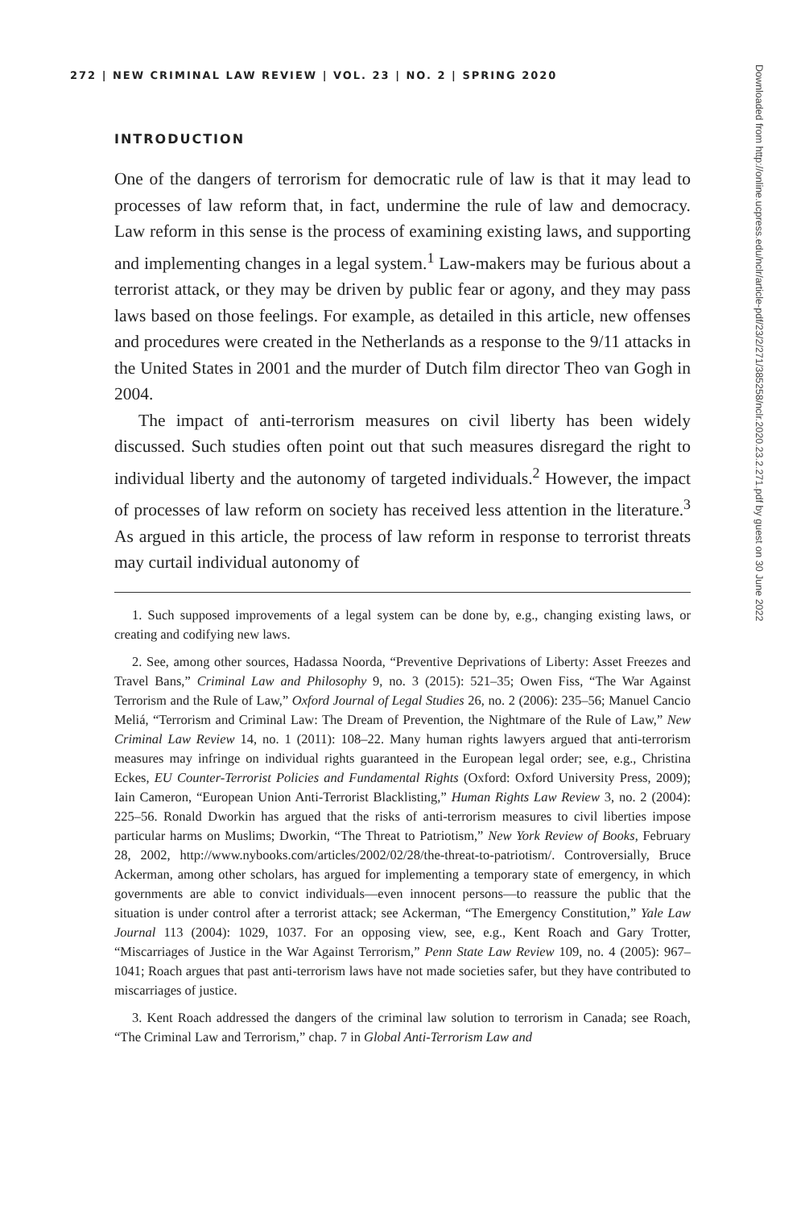Downloaded from http://online.ucpress.edu/nclr/article-pdf/23/2/271/385258/nclr.2020.23.2.271.pdf by guest on 30 June 2022
272 | NEW CRIMINAL LAW REVIEW | VOL. 23 | NO. 2 | SPRING 2020
INTRODUCTION
One of the dangers of terrorism for democratic rule of law is that it may lead to processes of law reform that, in fact, undermine the rule of law and democracy. Law reform in this sense is the process of examining existing laws, and supporting and implementing changes in a legal system.<sup>1</sup> Law-makers may be furious about a terrorist attack, or they may be driven by public fear or agony, and they may pass laws based on those feelings. For example, as detailed in this article, new offenses and procedures were created in the Netherlands as a response to the 9/11 attacks in the United States in 2001 and the murder of Dutch film director Theo van Gogh in 2004.
The impact of anti-terrorism measures on civil liberty has been widely discussed. Such studies often point out that such measures disregard the right to individual liberty and the autonomy of targeted individuals.<sup>2</sup> However, the impact of processes of law reform on society has received less attention in the literature.<sup>3</sup> As argued in this article, the process of law reform in response to terrorist threats may curtail individual autonomy of
1. Such supposed improvements of a legal system can be done by, e.g., changing existing laws, or creating and codifying new laws.
2. See, among other sources, Hadassa Noorda, “Preventive Deprivations of Liberty: Asset Freezes and Travel Bans,” Criminal Law and Philosophy 9, no. 3 (2015): 521–35; Owen Fiss, “The War Against Terrorism and the Rule of Law,” Oxford Journal of Legal Studies 26, no. 2 (2006): 235–56; Manuel Cancio Meliá, “Terrorism and Criminal Law: The Dream of Prevention, the Nightmare of the Rule of Law,” New Criminal Law Review 14, no. 1 (2011): 108–22. Many human rights lawyers argued that anti-terrorism measures may infringe on individual rights guaranteed in the European legal order; see, e.g., Christina Eckes, EU Counter-Terrorist Policies and Fundamental Rights (Oxford: Oxford University Press, 2009); Iain Cameron, “European Union Anti-Terrorist Blacklisting,” Human Rights Law Review 3, no. 2 (2004): 225–56. Ronald Dworkin has argued that the risks of anti-terrorism measures to civil liberties impose particular harms on Muslims; Dworkin, “The Threat to Patriotism,” New York Review of Books, February 28, 2002, http://www.nybooks.com/articles/2002/02/28/the-threat-to-patriotism/. Controversially, Bruce Ackerman, among other scholars, has argued for implementing a temporary state of emergency, in which governments are able to convict individuals—even innocent persons—to reassure the public that the situation is under control after a terrorist attack; see Ackerman, “The Emergency Constitution,” Yale Law Journal 113 (2004): 1029, 1037. For an opposing view, see, e.g., Kent Roach and Gary Trotter, “Miscarriages of Justice in the War Against Terrorism,” Penn State Law Review 109, no. 4 (2005): 967–1041; Roach argues that past anti-terrorism laws have not made societies safer, but they have contributed to miscarriages of justice.
3. Kent Roach addressed the dangers of the criminal law solution to terrorism in Canada; see Roach, “The Criminal Law and Terrorism,” chap. 7 in Global Anti-Terrorism Law and